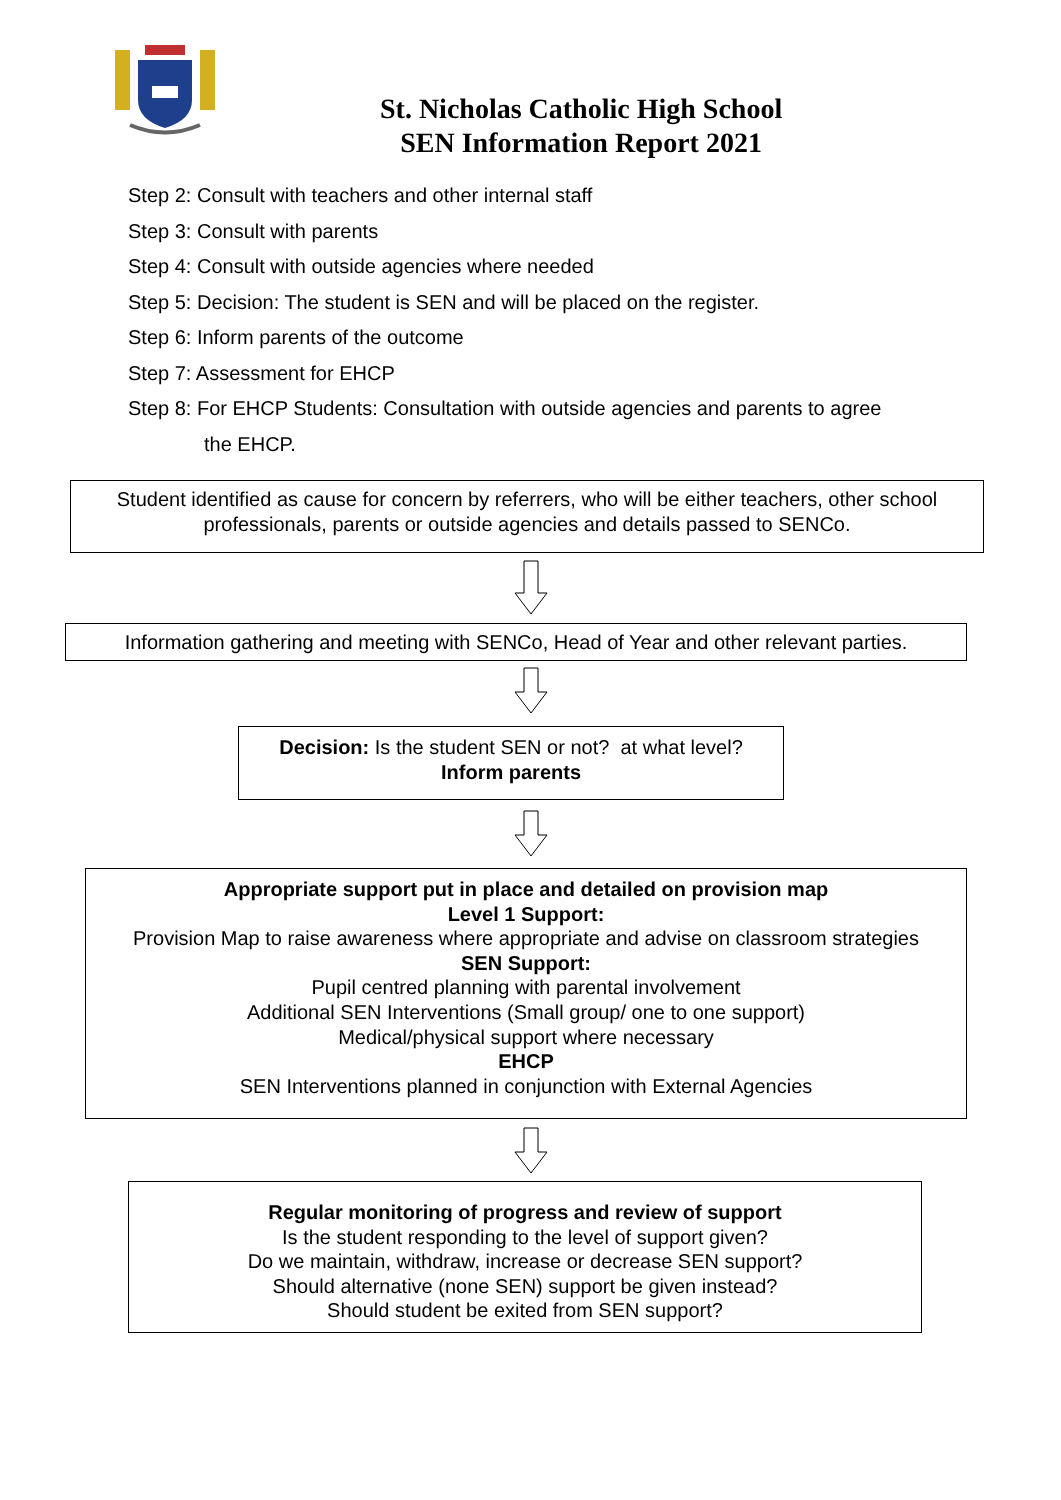St. Nicholas Catholic High School
SEN Information Report 2021
Step 2: Consult with teachers and other internal staff
Step 3: Consult with parents
Step 4: Consult with outside agencies where needed
Step 5: Decision: The student is SEN and will be placed on the register.
Step 6: Inform parents of the outcome
Step 7: Assessment for EHCP
Step 8: For EHCP Students: Consultation with outside agencies and parents to agree
the EHCP.
Student identified as cause for concern by referrers, who will be either teachers, other school professionals, parents or outside agencies and details passed to SENCo.
Information gathering and meeting with SENCo, Head of Year and other relevant parties.
Decision: Is the student SEN or not? at what level?
Inform parents
Appropriate support put in place and detailed on provision map
Level 1 Support:
Provision Map to raise awareness where appropriate and advise on classroom strategies
SEN Support:
Pupil centred planning with parental involvement
Additional SEN Interventions (Small group/ one to one support)
Medical/physical support where necessary
EHCP
SEN Interventions planned in conjunction with External Agencies
Regular monitoring of progress and review of support
Is the student responding to the level of support given?
Do we maintain, withdraw, increase or decrease SEN support?
Should alternative (none SEN) support be given instead?
Should student be exited from SEN support?